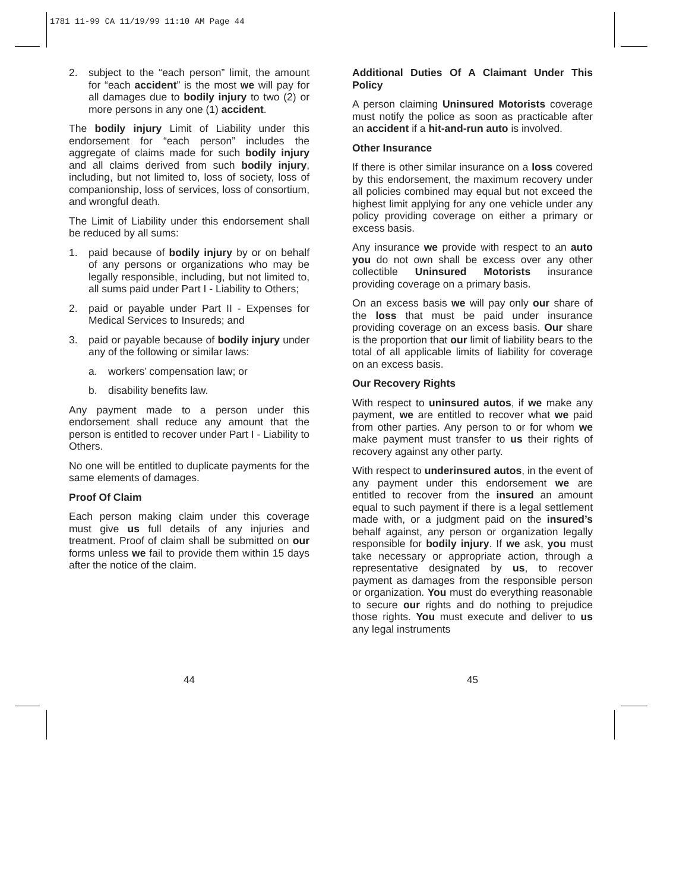1781 11-99 CA 11/19/99 11:10 AM Page 44
2. subject to the “each person” limit, the amount for “each accident” is the most we will pay for all damages due to bodily injury to two (2) or more persons in any one (1) accident.
The bodily injury Limit of Liability under this endorsement for “each person” includes the aggregate of claims made for such bodily injury and all claims derived from such bodily injury, including, but not limited to, loss of society, loss of companionship, loss of services, loss of consortium, and wrongful death.
The Limit of Liability under this endorsement shall be reduced by all sums:
1. paid because of bodily injury by or on behalf of any persons or organizations who may be legally responsible, including, but not limited to, all sums paid under Part I - Liability to Others;
2. paid or payable under Part II - Expenses for Medical Services to Insureds; and
3. paid or payable because of bodily injury under any of the following or similar laws:
a. workers’ compensation law; or
b. disability benefits law.
Any payment made to a person under this endorsement shall reduce any amount that the person is entitled to recover under Part I - Liability to Others.
No one will be entitled to duplicate payments for the same elements of damages.
Proof Of Claim
Each person making claim under this coverage must give us full details of any injuries and treatment. Proof of claim shall be submitted on our forms unless we fail to provide them within 15 days after the notice of the claim.
Additional Duties Of A Claimant Under This Policy
A person claiming Uninsured Motorists coverage must notify the police as soon as practicable after an accident if a hit-and-run auto is involved.
Other Insurance
If there is other similar insurance on a loss covered by this endorsement, the maximum recovery under all policies combined may equal but not exceed the highest limit applying for any one vehicle under any policy providing coverage on either a primary or excess basis.
Any insurance we provide with respect to an auto you do not own shall be excess over any other collectible Uninsured Motorists insurance providing coverage on a primary basis.
On an excess basis we will pay only our share of the loss that must be paid under insurance providing coverage on an excess basis. Our share is the proportion that our limit of liability bears to the total of all applicable limits of liability for coverage on an excess basis.
Our Recovery Rights
With respect to uninsured autos, if we make any payment, we are entitled to recover what we paid from other parties. Any person to or for whom we make payment must transfer to us their rights of recovery against any other party.
With respect to underinsured autos, in the event of any payment under this endorsement we are entitled to recover from the insured an amount equal to such payment if there is a legal settlement made with, or a judgment paid on the insured’s behalf against, any person or organization legally responsible for bodily injury. If we ask, you must take necessary or appropriate action, through a representative designated by us, to recover payment as damages from the responsible person or organization. You must do everything reasonable to secure our rights and do nothing to prejudice those rights. You must execute and deliver to us any legal instruments
44 45